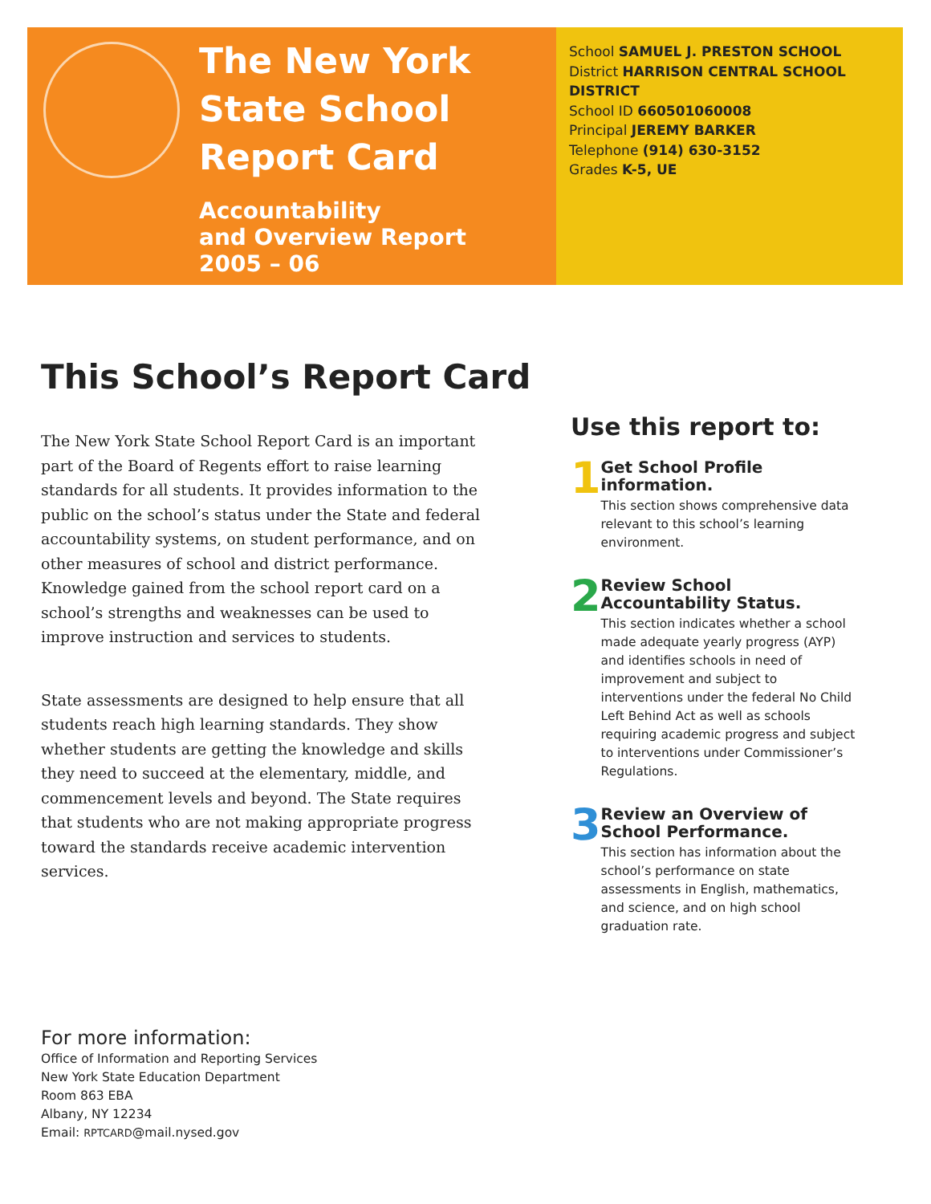The New York State School Report Card
Accountability
and Overview Report
2005 – 06
School SAMUEL J. PRESTON SCHOOL
District HARRISON CENTRAL SCHOOL DISTRICT
School ID 660501060008
Principal JEREMY BARKER
Telephone (914) 630-3152
Grades K-5, UE
This School’s Report Card
The New York State School Report Card is an important part of the Board of Regents effort to raise learning standards for all students. It provides information to the public on the school’s status under the State and federal accountability systems, on student performance, and on other measures of school and district performance. Knowledge gained from the school report card on a school’s strengths and weaknesses can be used to improve instruction and services to students.
State assessments are designed to help ensure that all students reach high learning standards. They show whether students are getting the knowledge and skills they need to succeed at the elementary, middle, and commencement levels and beyond. The State requires that students who are not making appropriate progress toward the standards receive academic intervention services.
Use this report to:
1
Get School Profile information.
This section shows comprehensive data relevant to this school’s learning environment.
2
Review School Accountability Status.
This section indicates whether a school made adequate yearly progress (AYP) and identifies schools in need of improvement and subject to interventions under the federal No Child Left Behind Act as well as schools requiring academic progress and subject to interventions under Commissioner’s Regulations.
3
Review an Overview of School Performance.
This section has information about the school’s performance on state assessments in English, mathematics, and science, and on high school graduation rate.
For more information:
Office of Information and Reporting Services
New York State Education Department
Room 863 EBA
Albany, NY 12234
Email: RPTCARD@mail.nysed.gov